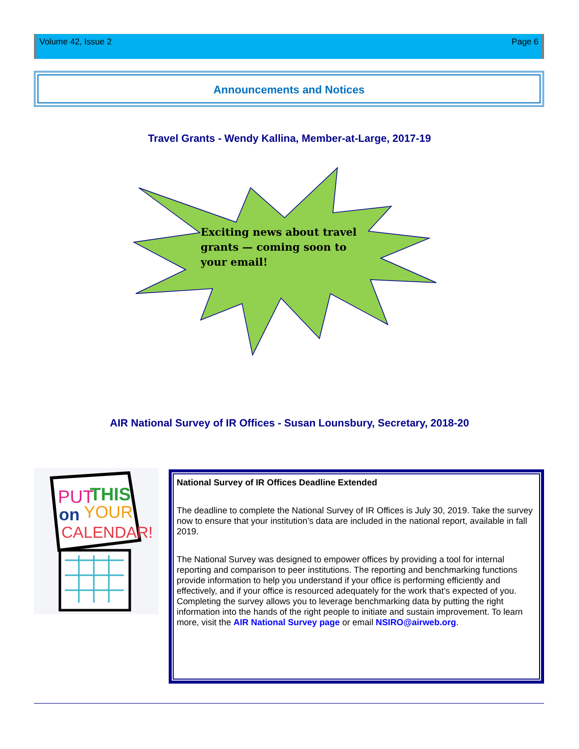Volume 42, Issue 2 Page 6
Announcements and Notices
Travel Grants - Wendy Kallina, Member-at-Large, 2017-19
Exciting news about travel grants — coming soon to your email!
AIR National Survey of IR Offices - Susan Lounsbury, Secretary, 2018-20
PUT
THIS
on
YOUR
CALENDAR!
National Survey of IR Offices Deadline Extended
The deadline to complete the National Survey of IR Offices is July 30, 2019. Take the survey now to ensure that your institution’s data are included in the national report, available in fall 2019.
The National Survey was designed to empower offices by providing a tool for internal reporting and comparison to peer institutions. The reporting and benchmarking functions provide information to help you understand if your office is performing efficiently and effectively, and if your office is resourced adequately for the work that’s expected of you. Completing the survey allows you to leverage benchmarking data by putting the right information into the hands of the right people to initiate and sustain improvement. To learn more, visit the AIR National Survey page or email NSIRO@airweb.org.